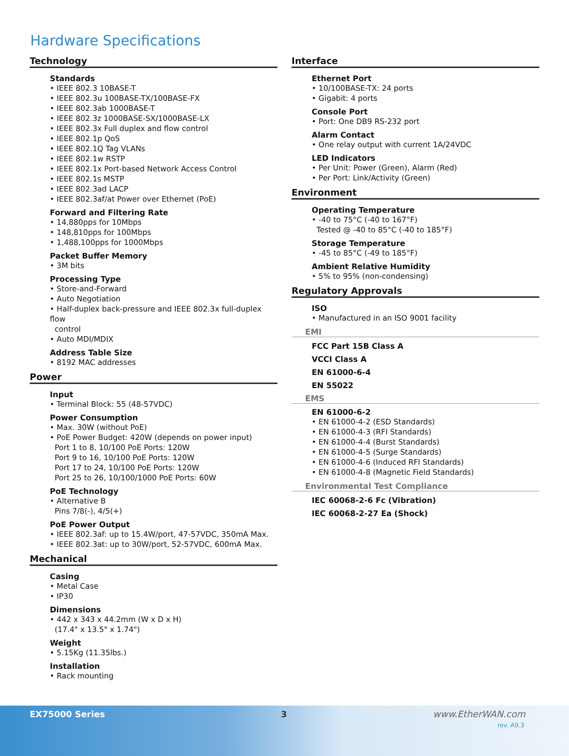Hardware Specifications
Technology
Standards
• IEEE 802.3 10BASE-T
• IEEE 802.3u 100BASE-TX/100BASE-FX
• IEEE 802.3ab 1000BASE-T
• IEEE 802.3z 1000BASE-SX/1000BASE-LX
• IEEE 802.3x Full duplex and flow control
• IEEE 802.1p QoS
• IEEE 802.1Q Tag VLANs
• IEEE 802.1w RSTP
• IEEE 802.1x Port-based Network Access Control
• IEEE 802.1s MSTP
• IEEE 802.3ad LACP
• IEEE 802.3af/at Power over Ethernet (PoE)
Forward and Filtering Rate
• 14,880pps for 10Mbps
• 148,810pps for 100Mbps
• 1,488,100pps for 1000Mbps
Packet Buffer Memory
• 3M bits
Processing Type
• Store-and-Forward
• Auto Negotiation
• Half-duplex back-pressure and IEEE 802.3x full-duplex flow
control
• Auto MDI/MDIX
Address Table Size
• 8192 MAC addresses
Power
Input
• Terminal Block: 55 (48-57VDC)
Power Consumption
• Max. 30W (without PoE)
• PoE Power Budget: 420W (depends on power input)
Port 1 to 8, 10/100 PoE Ports: 120W
Port 9 to 16, 10/100 PoE Ports: 120W
Port 17 to 24, 10/100 PoE Ports: 120W
Port 25 to 26, 10/100/1000 PoE Ports: 60W
PoE Technology
• Alternative B
Pins 7/8(-), 4/5(+)
PoE Power Output
• IEEE 802.3af: up to 15.4W/port, 47-57VDC, 350mA Max.
• IEEE 802.3at: up to 30W/port, 52-57VDC, 600mA Max.
Mechanical
Casing
• Metal Case
• IP30
Dimensions
• 442 x 343 x 44.2mm (W x D x H)
(17.4" x 13.5" x 1.74")
Weight
• 5.15Kg (11.35lbs.)
Installation
• Rack mounting
Interface
Ethernet Port
• 10/100BASE-TX: 24 ports
• Gigabit: 4 ports
Console Port
• Port: One DB9 RS-232 port
Alarm Contact
• One relay output with current 1A/24VDC
LED Indicators
• Per Unit: Power (Green), Alarm (Red)
• Per Port: Link/Activity (Green)
Environment
Operating Temperature
• -40 to 75°C (-40 to 167°F)
Tested @ -40 to 85°C (-40 to 185°F)
Storage Temperature
• -45 to 85°C (-49 to 185°F)
Ambient Relative Humidity
• 5% to 95% (non-condensing)
Regulatory Approvals
ISO
• Manufactured in an ISO 9001 facility
EMI
FCC Part 15B Class A
VCCI Class A
EN 61000-6-4
EN 55022
EMS
EN 61000-6-2
• EN 61000-4-2 (ESD Standards)
• EN 61000-4-3 (RFI Standards)
• EN 61000-4-4 (Burst Standards)
• EN 61000-4-5 (Surge Standards)
• EN 61000-4-6 (Induced RFI Standards)
• EN 61000-4-8 (Magnetic Field Standards)
Environmental Test Compliance
IEC 60068-2-6 Fc (Vibration)
IEC 60068-2-27 Ea (Shock)
EX75000 Series 3 www.EtherWAN.com
rev. A9.3